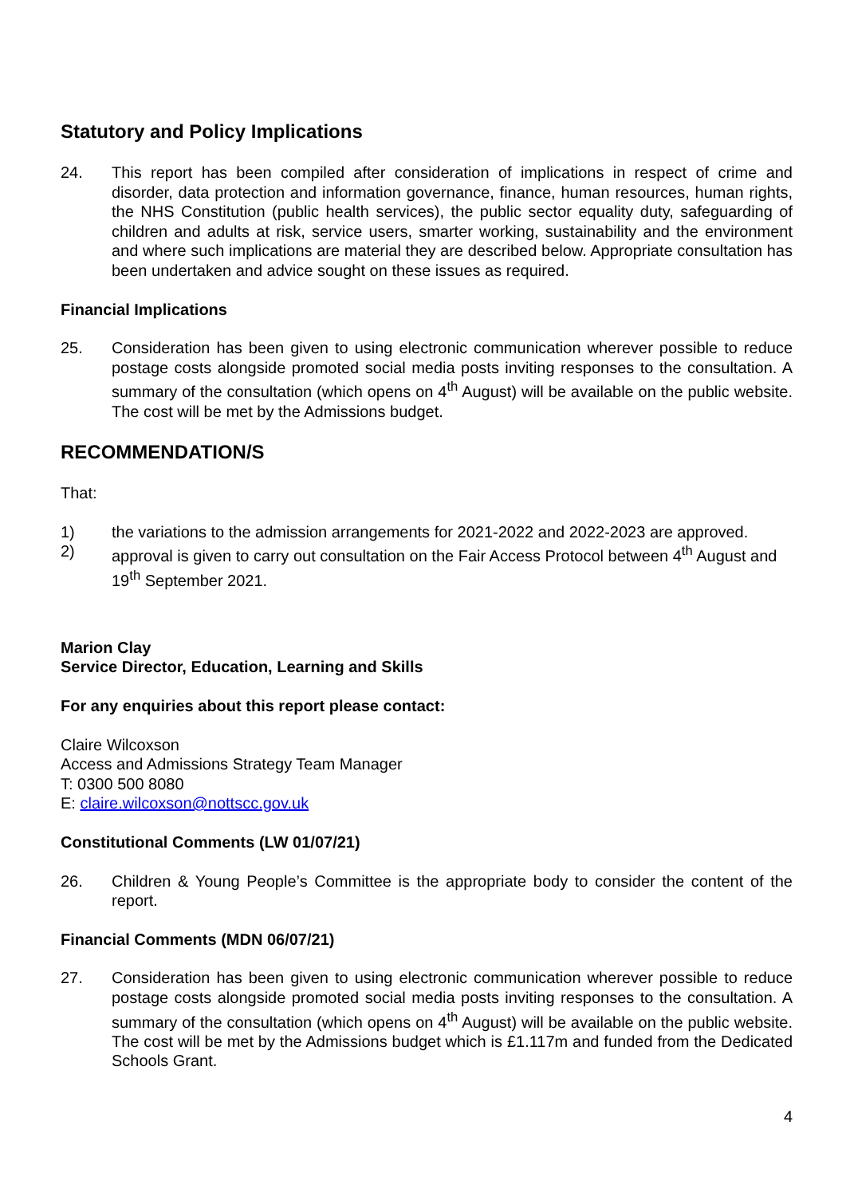Statutory and Policy Implications
24. This report has been compiled after consideration of implications in respect of crime and disorder, data protection and information governance, finance, human resources, human rights, the NHS Constitution (public health services), the public sector equality duty, safeguarding of children and adults at risk, service users, smarter working, sustainability and the environment and where such implications are material they are described below. Appropriate consultation has been undertaken and advice sought on these issues as required.
Financial Implications
25. Consideration has been given to using electronic communication wherever possible to reduce postage costs alongside promoted social media posts inviting responses to the consultation. A summary of the consultation (which opens on 4<sup>th</sup> August) will be available on the public website. The cost will be met by the Admissions budget.
RECOMMENDATION/S
That:
1) the variations to the admission arrangements for 2021-2022 and 2022-2023 are approved.
2) approval is given to carry out consultation on the Fair Access Protocol between 4<sup>th</sup> August and 19<sup>th</sup> September 2021.
Marion Clay
Service Director, Education, Learning and Skills
For any enquiries about this report please contact:
Claire Wilcoxson
Access and Admissions Strategy Team Manager
T: 0300 500 8080
E: claire.wilcoxson@nottscc.gov.uk
Constitutional Comments (LW 01/07/21)
26. Children & Young People’s Committee is the appropriate body to consider the content of the report.
Financial Comments (MDN 06/07/21)
27. Consideration has been given to using electronic communication wherever possible to reduce postage costs alongside promoted social media posts inviting responses to the consultation. A summary of the consultation (which opens on 4<sup>th</sup> August) will be available on the public website. The cost will be met by the Admissions budget which is £1.117m and funded from the Dedicated Schools Grant.
4